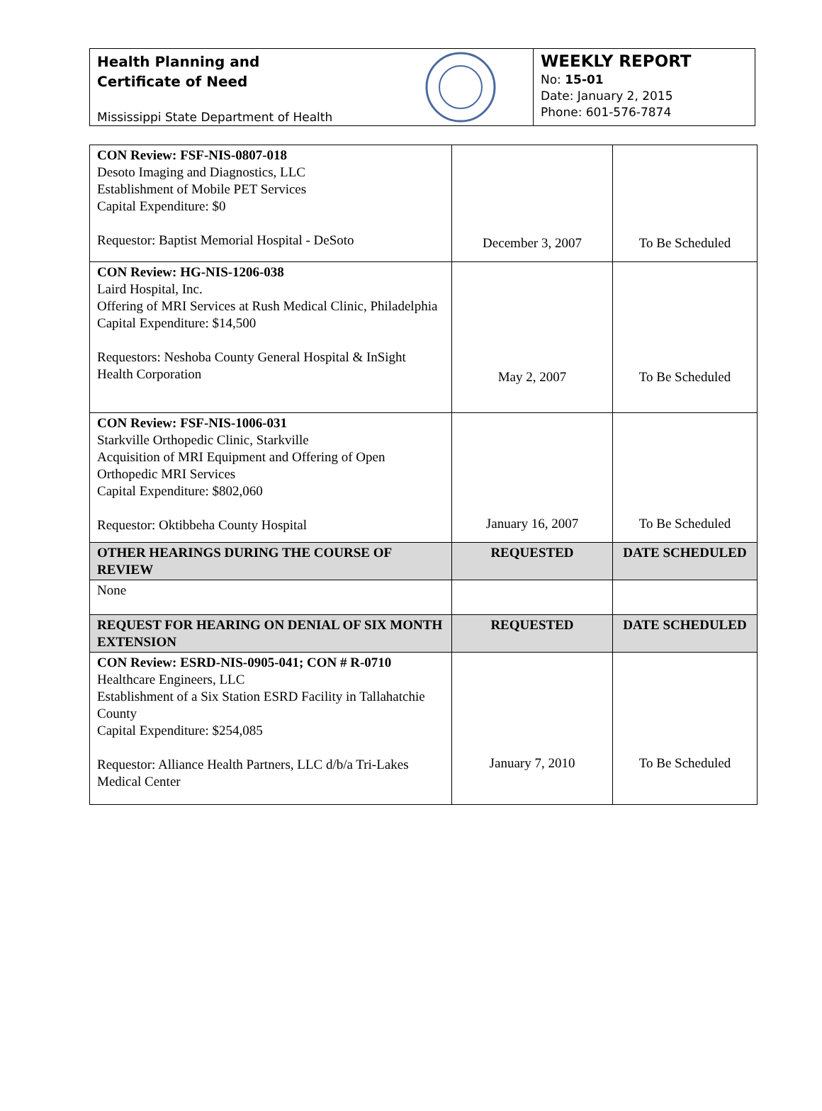Health Planning and
Certificate of Need
Mississippi State Department of Health
WEEKLY REPORT
No: 15-01
Date: January 2, 2015
Phone: 601-576-7874
| CON Review: FSF-NIS-0807-018 Desoto Imaging and Diagnostics, LLC Establishment of Mobile PET Services Capital Expenditure: $0 Requestor: Baptist Memorial Hospital - DeSoto | December 3, 2007 | To Be Scheduled |
| CON Review: HG-NIS-1206-038 Laird Hospital, Inc. Offering of MRI Services at Rush Medical Clinic, Philadelphia Capital Expenditure: $14,500 Requestors: Neshoba County General Hospital & InSight Health Corporation | May 2, 2007 | To Be Scheduled |
| CON Review: FSF-NIS-1006-031 Starkville Orthopedic Clinic, Starkville Acquisition of MRI Equipment and Offering of Open Orthopedic MRI Services Capital Expenditure: $802,060 Requestor: Oktibbeha County Hospital | January 16, 2007 | To Be Scheduled |
| OTHER HEARINGS DURING THE COURSE OF REVIEW | REQUESTED | DATE SCHEDULED |
| None | | |
| REQUEST FOR HEARING ON DENIAL OF SIX MONTH EXTENSION | REQUESTED | DATE SCHEDULED |
| CON Review: ESRD-NIS-0905-041; CON # R-0710 Healthcare Engineers, LLC Establishment of a Six Station ESRD Facility in Tallahatchie County Capital Expenditure: $254,085 Requestor: Alliance Health Partners, LLC d/b/a Tri-Lakes Medical Center | January 7, 2010 | To Be Scheduled |